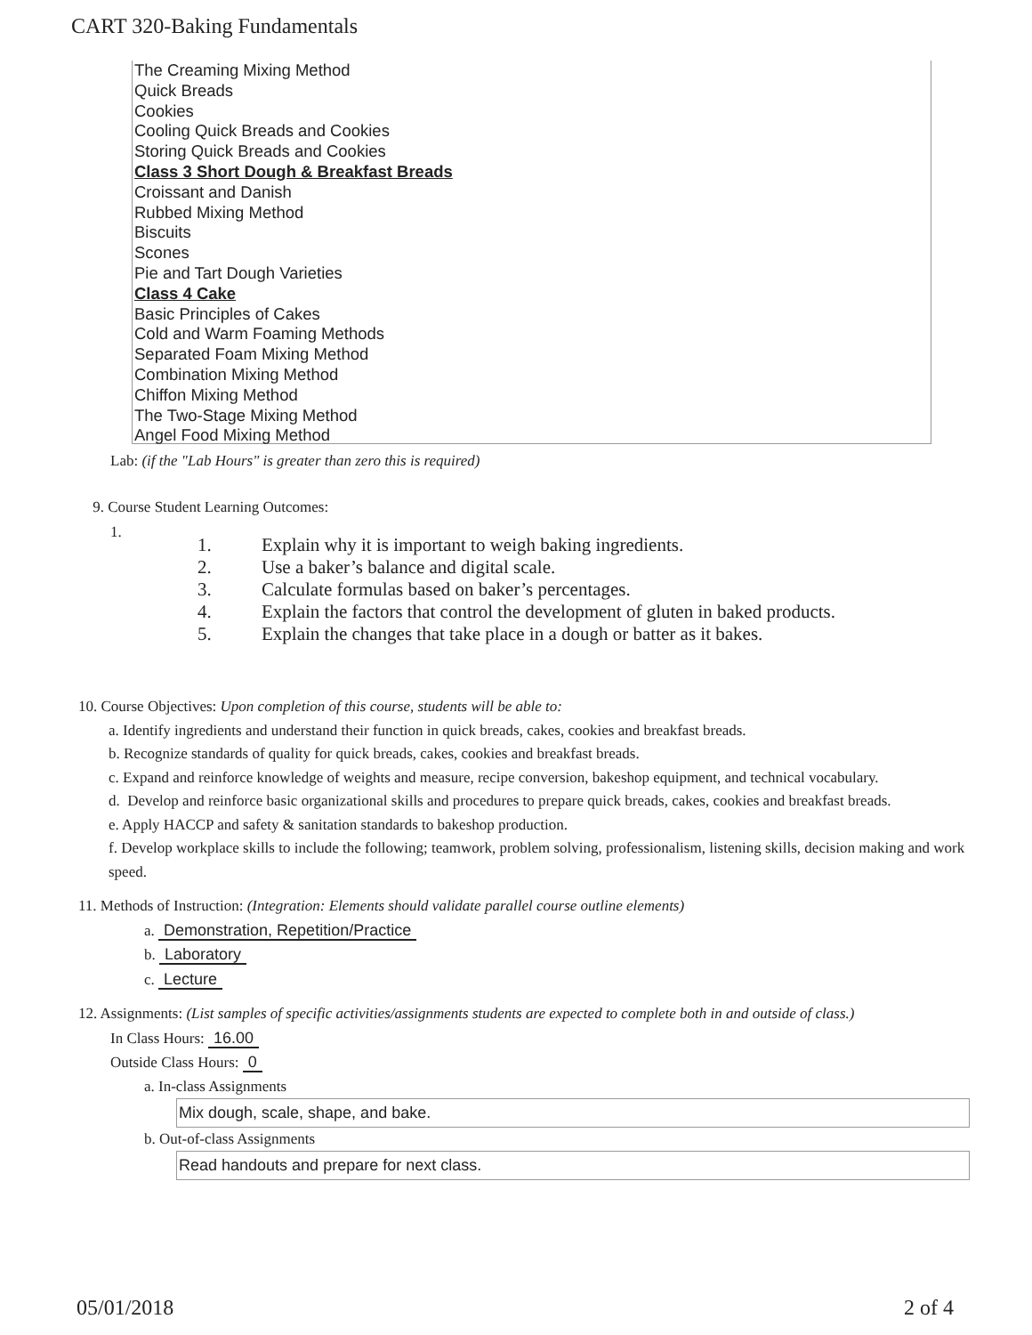CART 320-Baking Fundamentals
The Creaming Mixing Method
Quick Breads
Cookies
Cooling Quick Breads and Cookies
Storing Quick Breads and Cookies
Class 3 Short Dough & Breakfast Breads
Croissant and Danish
Rubbed Mixing Method
Biscuits
Scones
Pie and Tart Dough Varieties
Class 4 Cake
Basic Principles of Cakes
Cold and Warm Foaming Methods
Separated Foam Mixing Method
Combination Mixing Method
Chiffon Mixing Method
The Two-Stage Mixing Method
Angel Food Mixing Method
Lab: (if the "Lab Hours" is greater than zero this is required)
9. Course Student Learning Outcomes:
1.
1. Explain why it is important to weigh baking ingredients.
2. Use a baker’s balance and digital scale.
3. Calculate formulas based on baker’s percentages.
4. Explain the factors that control the development of gluten in baked products.
5. Explain the changes that take place in a dough or batter as it bakes.
10. Course Objectives: Upon completion of this course, students will be able to:
a. Identify ingredients and understand their function in quick breads, cakes, cookies and breakfast breads.
b. Recognize standards of quality for quick breads, cakes, cookies and breakfast breads.
c. Expand and reinforce knowledge of weights and measure, recipe conversion, bakeshop equipment, and technical vocabulary.
d. Develop and reinforce basic organizational skills and procedures to prepare quick breads, cakes, cookies and breakfast breads.
e. Apply HACCP and safety & sanitation standards to bakeshop production.
f. Develop workplace skills to include the following; teamwork, problem solving, professionalism, listening skills, decision making and work speed.
11. Methods of Instruction: (Integration: Elements should validate parallel course outline elements)
a. Demonstration, Repetition/Practice
b. Laboratory
c. Lecture
12. Assignments: (List samples of specific activities/assignments students are expected to complete both in and outside of class.)
In Class Hours: 16.00
Outside Class Hours: 0
a. In-class Assignments
Mix dough, scale, shape, and bake.
b. Out-of-class Assignments
Read handouts and prepare for next class.
05/01/2018 2 of 4